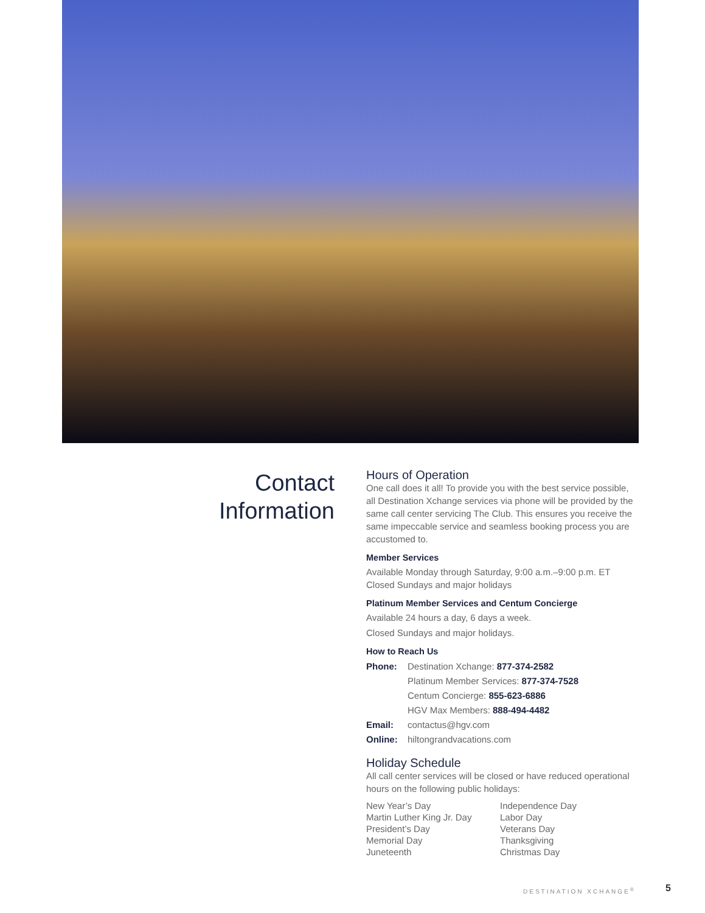Contact
Information
Hours of Operation
One call does it all! To provide you with the best service possible, all Destination Xchange services via phone will be provided by the same call center servicing The Club. This ensures you receive the same impeccable service and seamless booking process you are accustomed to.
Member Services
Available Monday through Saturday, 9:00 a.m.–9:00 p.m. ET
Closed Sundays and major holidays
Platinum Member Services and Centum Concierge
Available 24 hours a day, 6 days a week.
Closed Sundays and major holidays.
How to Reach Us
Phone: Destination Xchange: 877-374-2582
Platinum Member Services: 877-374-7528
Centum Concierge: 855-623-6886
HGV Max Members: 888-494-4482
Email: contactus@hgv.com
Online: hiltongrandvacations.com
Holiday Schedule
All call center services will be closed or have reduced operational hours on the following public holidays:
New Year’s Day
Martin Luther King Jr. Day
President’s Day
Memorial Day
Juneteenth
Independence Day
Labor Day
Veterans Day
Thanksgiving
Christmas Day
DESTINATION XCHANGE<sup>®</sup> 5